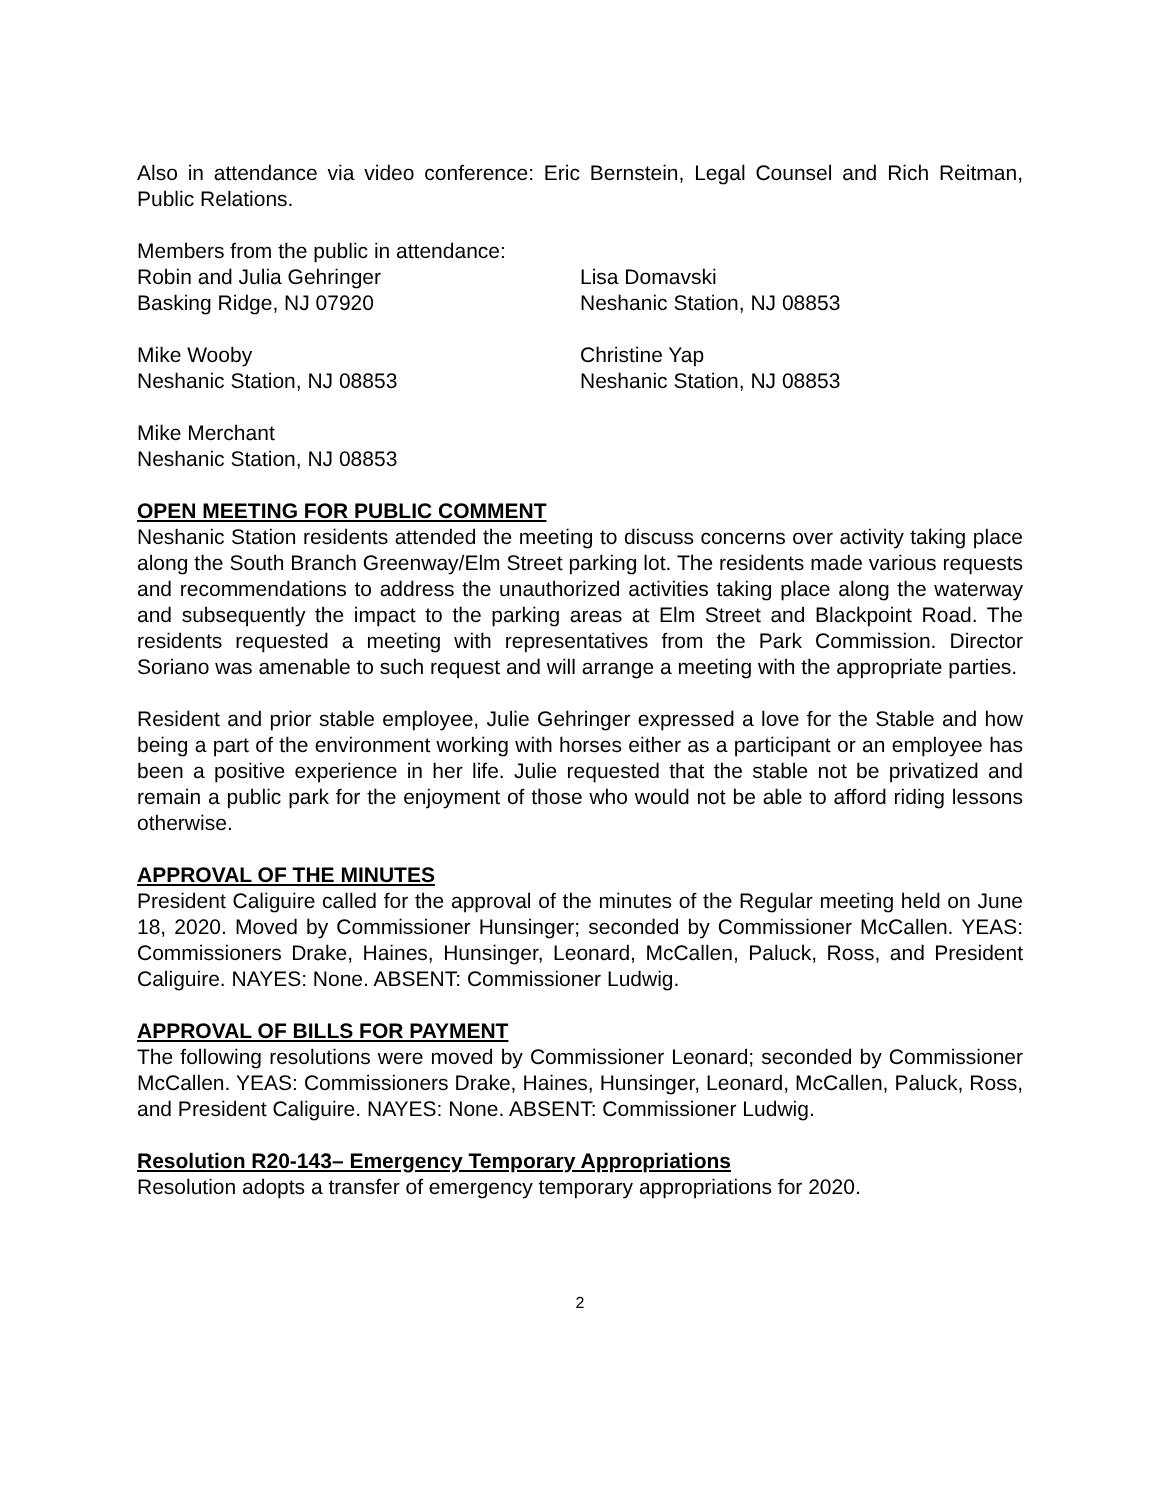Also in attendance via video conference: Eric Bernstein, Legal Counsel and Rich Reitman, Public Relations.
Members from the public in attendance:
Robin and Julia Gehringer
Basking Ridge, NJ 07920
Lisa Domavski
Neshanic Station, NJ 08853
Mike Wooby
Neshanic Station, NJ 08853
Christine Yap
Neshanic Station, NJ 08853
Mike Merchant
Neshanic Station, NJ 08853
OPEN MEETING FOR PUBLIC COMMENT
Neshanic Station residents attended the meeting to discuss concerns over activity taking place along the South Branch Greenway/Elm Street parking lot. The residents made various requests and recommendations to address the unauthorized activities taking place along the waterway and subsequently the impact to the parking areas at Elm Street and Blackpoint Road. The residents requested a meeting with representatives from the Park Commission. Director Soriano was amenable to such request and will arrange a meeting with the appropriate parties.
Resident and prior stable employee, Julie Gehringer expressed a love for the Stable and how being a part of the environment working with horses either as a participant or an employee has been a positive experience in her life. Julie requested that the stable not be privatized and remain a public park for the enjoyment of those who would not be able to afford riding lessons otherwise.
APPROVAL OF THE MINUTES
President Caliguire called for the approval of the minutes of the Regular meeting held on June 18, 2020. Moved by Commissioner Hunsinger; seconded by Commissioner McCallen. YEAS: Commissioners Drake, Haines, Hunsinger, Leonard, McCallen, Paluck, Ross, and President Caliguire. NAYES: None. ABSENT: Commissioner Ludwig.
APPROVAL OF BILLS FOR PAYMENT
The following resolutions were moved by Commissioner Leonard; seconded by Commissioner McCallen. YEAS: Commissioners Drake, Haines, Hunsinger, Leonard, McCallen, Paluck, Ross, and President Caliguire. NAYES: None. ABSENT: Commissioner Ludwig.
Resolution R20-143– Emergency Temporary Appropriations
Resolution adopts a transfer of emergency temporary appropriations for 2020.
2